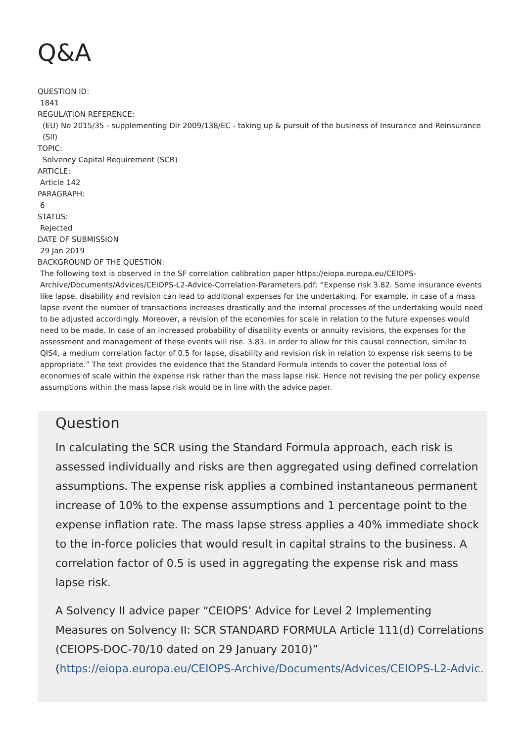Q&A
QUESTION ID:
1841
REGULATION REFERENCE:
(EU) No 2015/35 - supplementing Dir 2009/138/EC - taking up & pursuit of the business of Insurance and Reinsurance (SII)
TOPIC:
Solvency Capital Requirement (SCR)
ARTICLE:
Article 142
PARAGRAPH:
6
STATUS:
Rejected
DATE OF SUBMISSION
29 Jan 2019
BACKGROUND OF THE QUESTION:
The following text is observed in the SF correlation calibration paper https://eiopa.europa.eu/CEIOPS-Archive/Documents/Advices/CEIOPS-L2-Advice-Correlation-Parameters.pdf: “Expense risk 3.82. Some insurance events like lapse, disability and revision can lead to additional expenses for the undertaking. For example, in case of a mass lapse event the number of transactions increases drastically and the internal processes of the undertaking would need to be adjusted accordingly. Moreover, a revision of the economies for scale in relation to the future expenses would need to be made. In case of an increased probability of disability events or annuity revisions, the expenses for the assessment and management of these events will rise. 3.83. In order to allow for this causal connection, similar to QIS4, a medium correlation factor of 0.5 for lapse, disability and revision risk in relation to expense risk seems to be appropriate.” The text provides the evidence that the Standard Formula intends to cover the potential loss of economies of scale within the expense risk rather than the mass lapse risk. Hence not revising the per policy expense assumptions within the mass lapse risk would be in line with the advice paper.
Question
In calculating the SCR using the Standard Formula approach, each risk is assessed individually and risks are then aggregated using defined correlation assumptions. The expense risk applies a combined instantaneous permanent increase of 10% to the expense assumptions and 1 percentage point to the expense inflation rate. The mass lapse stress applies a 40% immediate shock to the in-force policies that would result in capital strains to the business. A correlation factor of 0.5 is used in aggregating the expense risk and mass lapse risk.
A Solvency II advice paper “CEIOPS’ Advice for Level 2 Implementing Measures on Solvency II: SCR STANDARD FORMULA Article 111(d) Correlations (CEIOPS-DOC-70/10 dated on 29 January 2010)” (https://eiopa.europa.eu/CEIOPS-Archive/Documents/Advices/CEIOPS-L2-Advic.